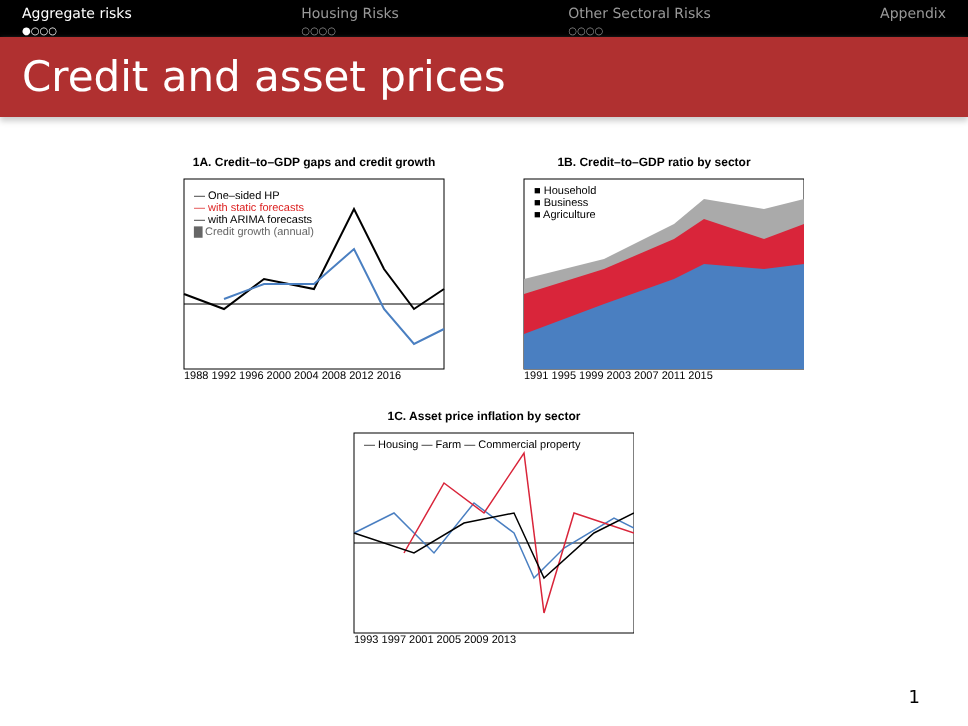Aggregate risks
●○○○
Housing Risks
○○○○
Other Sectoral Risks
○○○○
Appendix
Credit and asset prices
1A. Credit–to–GDP gaps and credit growth
— One–sided HP
— with static forecasts
— with ARIMA forecasts
▇ Credit growth (annual)
1988 1992 1996 2000 2004 2008 2012 2016
1B. Credit–to–GDP ratio by sector
■ Household
■ Business
■ Agriculture
1991 1995 1999 2003 2007 2011 2015
1C. Asset price inflation by sector
— Housing — Farm — Commercial property
1993 1997 2001 2005 2009 2013
1